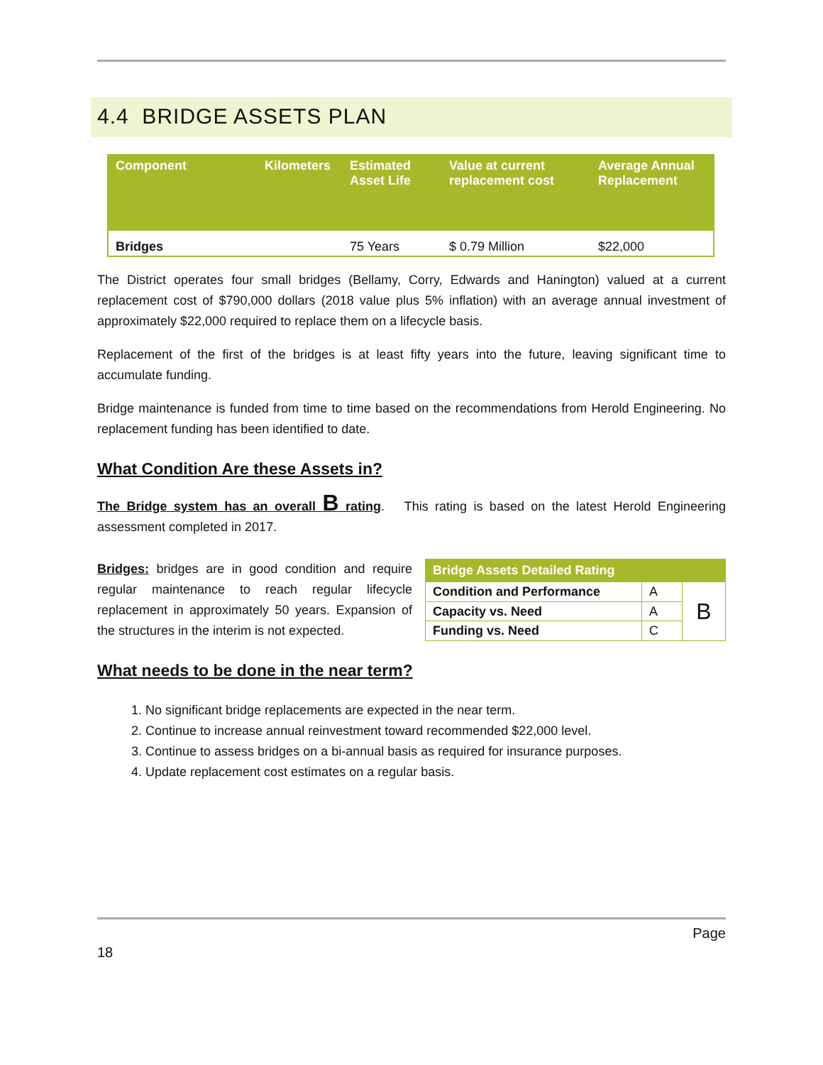4.4 BRIDGE ASSETS PLAN
| Component | Kilometers | Estimated Asset Life | Value at current replacement cost | Average Annual Replacement |
| --- | --- | --- | --- | --- |
| Bridges | | 75 Years | $ 0.79 Million | $22,000 |
The District operates four small bridges (Bellamy, Corry, Edwards and Hanington) valued at a current replacement cost of $790,000 dollars (2018 value plus 5% inflation) with an average annual investment of approximately $22,000 required to replace them on a lifecycle basis.
Replacement of the first of the bridges is at least fifty years into the future, leaving significant time to accumulate funding.
Bridge maintenance is funded from time to time based on the recommendations from Herold Engineering. No replacement funding has been identified to date.
What Condition Are these Assets in?
The Bridge system has an overall B rating. This rating is based on the latest Herold Engineering assessment completed in 2017.
Bridges: bridges are in good condition and require regular maintenance to reach regular lifecycle replacement in approximately 50 years. Expansion of the structures in the interim is not expected.
| Bridge Assets Detailed Rating | | |
| --- | --- | --- |
| Condition and Performance | A | B |
| Capacity vs. Need | A | |
| Funding vs. Need | C | |
What needs to be done in the near term?
1. No significant bridge replacements are expected in the near term.
2. Continue to increase annual reinvestment toward recommended $22,000 level.
3. Continue to assess bridges on a bi-annual basis as required for insurance purposes.
4. Update replacement cost estimates on a regular basis.
Page
18